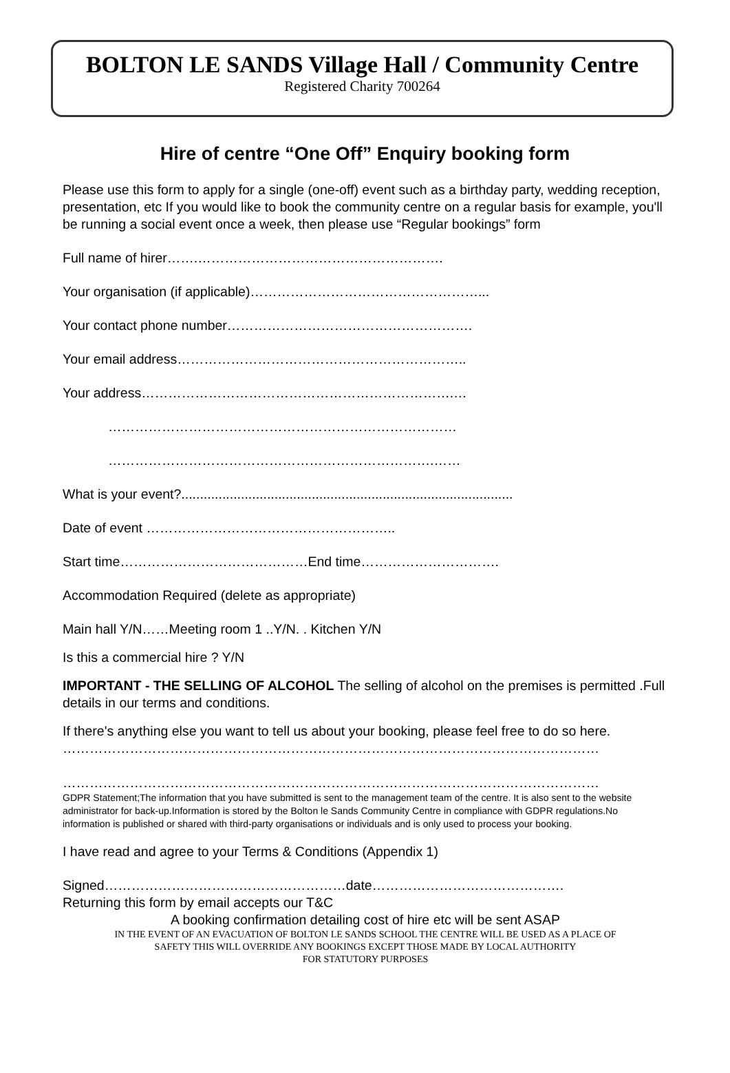BOLTON LE SANDS Village Hall / Community Centre
Registered Charity 700264
Hire of centre “One Off” Enquiry booking form
Please use this form to apply for a single (one-off) event such as a birthday party, wedding reception, presentation, etc If you would like to book the community centre on a regular basis for example, you'll be running a social event once a week, then please use “Regular bookings” form
Full name of hirer…….……………………………………………….
Your organisation (if applicable)……………………………………………...
Your contact phone number……………………………………………….
Your email address………………………………………………………..
Your address…………………………………………………………….…
……………………………………………………………………
……………………………………………………………….……
What is your event?.........................................................................................
Date of event ………………………………………………..
Start time……………………………………End time………………………….
Accommodation Required (delete as appropriate)
Main hall Y/N……Meeting room 1 ..Y/N. . Kitchen Y/N
Is this a commercial hire ? Y/N
IMPORTANT - THE SELLING OF ALCOHOL The selling of alcohol on the premises is permitted .Full details in our terms and conditions.
If there's anything else you want to tell us about your booking, please feel free to do so here. …………………………………………………………………………………………………………
…………………………………………………………………………………………………………
GDPR Statement;The information that you have submitted is sent to the management team of the centre. It is also sent to the website administrator for back-up.Information is stored by the Bolton le Sands Community Centre in compliance with GDPR regulations.No information is published or shared with third-party organisations or individuals and is only used to process your booking.
I have read and agree to your Terms & Conditions (Appendix 1)
Signed………………………………………………date…………………………………….
Returning this form by email accepts our T&C
A booking confirmation detailing cost of hire etc will be sent ASAP
IN THE EVENT OF AN EVACUATION OF BOLTON LE SANDS SCHOOL THE CENTRE WILL BE USED AS A PLACE OF
SAFETY THIS WILL OVERRIDE ANY BOOKINGS EXCEPT THOSE MADE BY LOCAL AUTHORITY
FOR STATUTORY PURPOSES